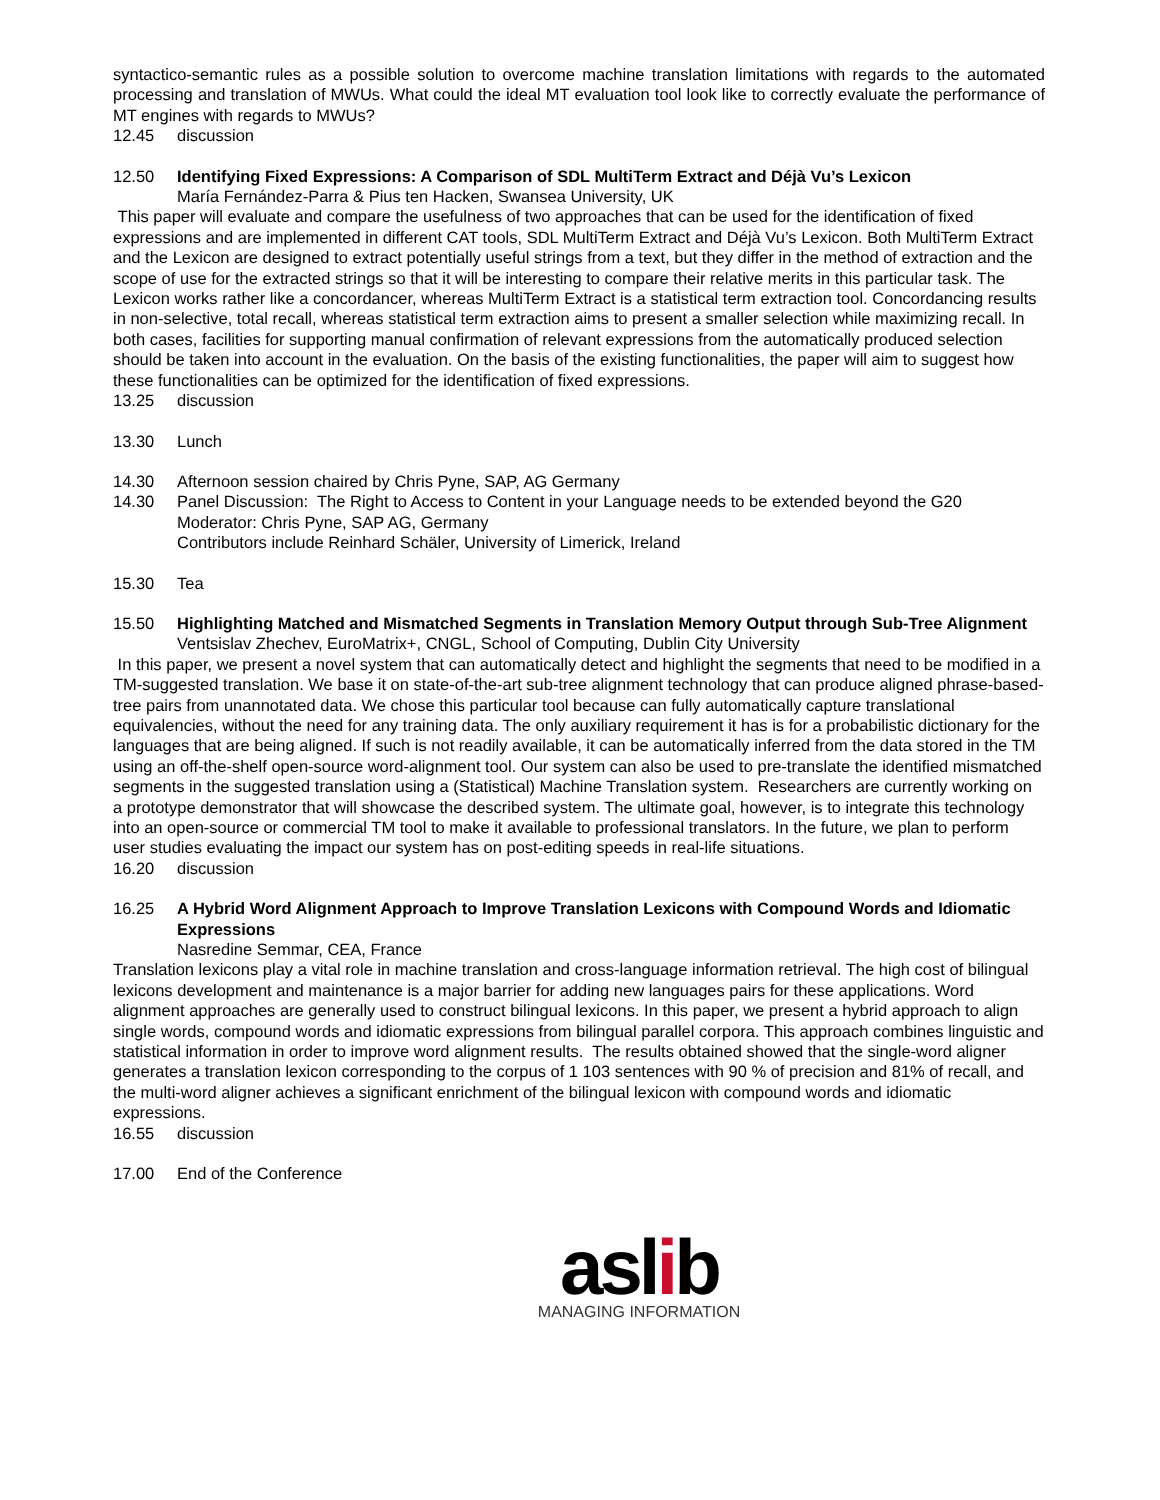syntactico-semantic rules as a possible solution to overcome machine translation limitations with regards to the automated processing and translation of MWUs. What could the ideal MT evaluation tool look like to correctly evaluate the performance of MT engines with regards to MWUs?
12.45 discussion
12.50 Identifying Fixed Expressions: A Comparison of SDL MultiTerm Extract and Déjà Vu’s Lexicon
María Fernández-Parra & Pius ten Hacken, Swansea University, UK
This paper will evaluate and compare the usefulness of two approaches that can be used for the identification of fixed expressions and are implemented in different CAT tools, SDL MultiTerm Extract and Déjà Vu’s Lexicon. Both MultiTerm Extract and the Lexicon are designed to extract potentially useful strings from a text, but they differ in the method of extraction and the scope of use for the extracted strings so that it will be interesting to compare their relative merits in this particular task. The Lexicon works rather like a concordancer, whereas MultiTerm Extract is a statistical term extraction tool. Concordancing results in non-selective, total recall, whereas statistical term extraction aims to present a smaller selection while maximizing recall. In both cases, facilities for supporting manual confirmation of relevant expressions from the automatically produced selection should be taken into account in the evaluation. On the basis of the existing functionalities, the paper will aim to suggest how these functionalities can be optimized for the identification of fixed expressions.
13.25 discussion
13.30 Lunch
14.30 Afternoon session chaired by Chris Pyne, SAP, AG Germany
14.30 Panel Discussion: The Right to Access to Content in your Language needs to be extended beyond the G20
Moderator: Chris Pyne, SAP AG, Germany
Contributors include Reinhard Schäler, University of Limerick, Ireland
15.30 Tea
15.50 Highlighting Matched and Mismatched Segments in Translation Memory Output through Sub-Tree Alignment
Ventsislav Zhechev, EuroMatrix+, CNGL, School of Computing, Dublin City University
In this paper, we present a novel system that can automatically detect and highlight the segments that need to be modified in a TM-suggested translation. We base it on state-of-the-art sub-tree alignment technology that can produce aligned phrase-based-tree pairs from unannotated data. We chose this particular tool because can fully automatically capture translational equivalencies, without the need for any training data. The only auxiliary requirement it has is for a probabilistic dictionary for the languages that are being aligned. If such is not readily available, it can be automatically inferred from the data stored in the TM using an off-the-shelf open-source word-alignment tool. Our system can also be used to pre-translate the identified mismatched segments in the suggested translation using a (Statistical) Machine Translation system. Researchers are currently working on a prototype demonstrator that will showcase the described system. The ultimate goal, however, is to integrate this technology into an open-source or commercial TM tool to make it available to professional translators. In the future, we plan to perform user studies evaluating the impact our system has on post-editing speeds in real-life situations.
16.20 discussion
16.25 A Hybrid Word Alignment Approach to Improve Translation Lexicons with Compound Words and Idiomatic Expressions
Nasredine Semmar, CEA, France
Translation lexicons play a vital role in machine translation and cross-language information retrieval. The high cost of bilingual lexicons development and maintenance is a major barrier for adding new languages pairs for these applications. Word alignment approaches are generally used to construct bilingual lexicons. In this paper, we present a hybrid approach to align single words, compound words and idiomatic expressions from bilingual parallel corpora. This approach combines linguistic and statistical information in order to improve word alignment results. The results obtained showed that the single-word aligner generates a translation lexicon corresponding to the corpus of 1 103 sentences with 90 % of precision and 81% of recall, and the multi-word aligner achieves a significant enrichment of the bilingual lexicon with compound words and idiomatic expressions.
16.55 discussion
17.00 End of the Conference
aslib
MANAGING INFORMATION